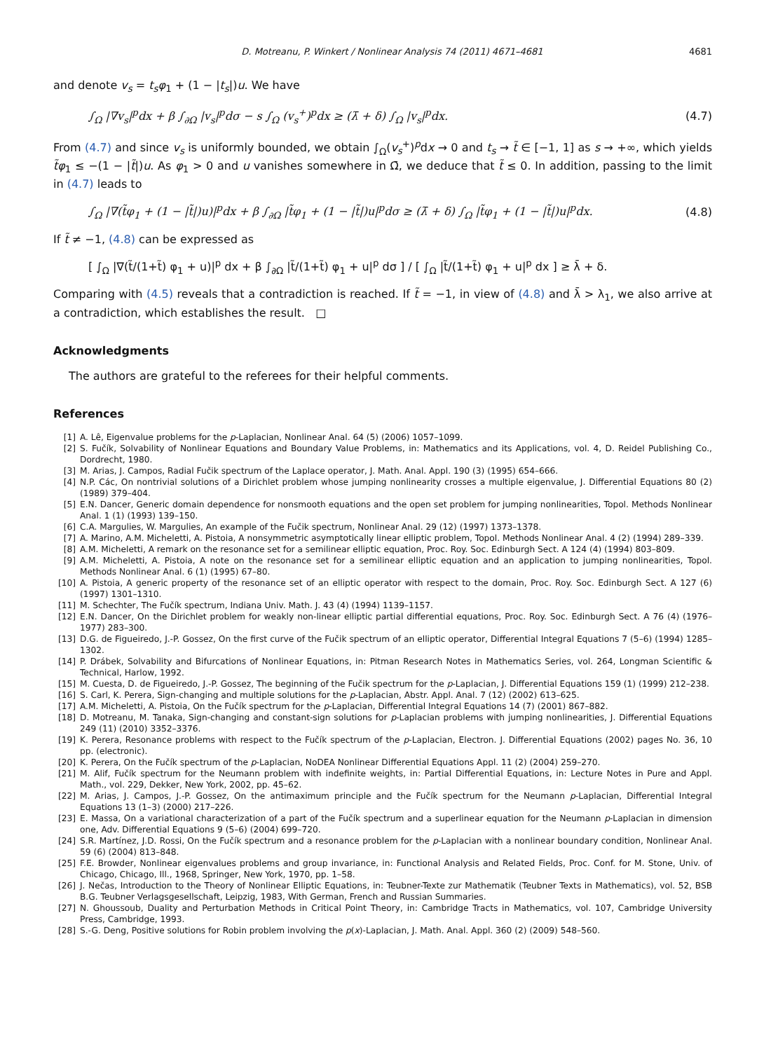D. Motreanu, P. Winkert / Nonlinear Analysis 74 (2011) 4671–4681 4681
and denote v<sub>s</sub> = t<sub>s</sub>φ<sub>1</sub> + (1 − |t<sub>s</sub>|)u. We have
∫<sub>Ω</sub> |∇v<sub>s</sub>|<sup>p</sup>dx + β ∫<sub>∂Ω</sub> |v<sub>s</sub>|<sup>p</sup>dσ − s ∫<sub>Ω</sub> (v<sub>s</sub><sup>+</sup>)<sup>p</sup>dx ≥ (λ̄ + δ) ∫<sub>Ω</sub> |v<sub>s</sub>|<sup>p</sup>dx. (4.7)
From (4.7) and since v<sub>s</sub> is uniformly bounded, we obtain ∫<sub>Ω</sub>(v<sub>s</sub><sup>+</sup>)<sup>p</sup>dx → 0 and t<sub>s</sub> → t̃ ∈ [−1, 1] as s → +∞, which yields t̃φ<sub>1</sub> ≤ −(1 − |t̃|)u. As φ<sub>1</sub> > 0 and u vanishes somewhere in Ω̄, we deduce that t̃ ≤ 0. In addition, passing to the limit in (4.7) leads to
∫<sub>Ω</sub> |∇(t̃φ<sub>1</sub> + (1 − |t̃|)u)|<sup>p</sup>dx + β ∫<sub>∂Ω</sub> |t̃φ<sub>1</sub> + (1 − |t̃|)u|<sup>p</sup>dσ ≥ (λ̄ + δ) ∫<sub>Ω</sub> |t̃φ<sub>1</sub> + (1 − |t̃|)u|<sup>p</sup>dx. (4.8)
If t̃ ≠ −1, (4.8) can be expressed as
[ ∫<sub>Ω</sub> |∇(t̃/(1+t̃) φ<sub>1</sub> + u)|<sup>p</sup> dx + β ∫<sub>∂Ω</sub> |t̃/(1+t̃) φ<sub>1</sub> + u|<sup>p</sup> dσ ] / [ ∫<sub>Ω</sub> |t̃/(1+t̃) φ<sub>1</sub> + u|<sup>p</sup> dx ] ≥ λ̄ + δ.
Comparing with (4.5) reveals that a contradiction is reached. If t̃ = −1, in view of (4.8) and λ̄ > λ<sub>1</sub>, we also arrive at a contradiction, which establishes the result. □
Acknowledgments
The authors are grateful to the referees for their helpful comments.
References
[1] A. Lê, Eigenvalue problems for the p-Laplacian, Nonlinear Anal. 64 (5) (2006) 1057–1099.
[2] S. Fučík, Solvability of Nonlinear Equations and Boundary Value Problems, in: Mathematics and its Applications, vol. 4, D. Reidel Publishing Co., Dordrecht, 1980.
[3] M. Arias, J. Campos, Radial Fučik spectrum of the Laplace operator, J. Math. Anal. Appl. 190 (3) (1995) 654–666.
[4] N.P. Các, On nontrivial solutions of a Dirichlet problem whose jumping nonlinearity crosses a multiple eigenvalue, J. Differential Equations 80 (2) (1989) 379–404.
[5] E.N. Dancer, Generic domain dependence for nonsmooth equations and the open set problem for jumping nonlinearities, Topol. Methods Nonlinear Anal. 1 (1) (1993) 139–150.
[6] C.A. Margulies, W. Margulies, An example of the Fučik spectrum, Nonlinear Anal. 29 (12) (1997) 1373–1378.
[7] A. Marino, A.M. Micheletti, A. Pistoia, A nonsymmetric asymptotically linear elliptic problem, Topol. Methods Nonlinear Anal. 4 (2) (1994) 289–339.
[8] A.M. Micheletti, A remark on the resonance set for a semilinear elliptic equation, Proc. Roy. Soc. Edinburgh Sect. A 124 (4) (1994) 803–809.
[9] A.M. Micheletti, A. Pistoia, A note on the resonance set for a semilinear elliptic equation and an application to jumping nonlinearities, Topol. Methods Nonlinear Anal. 6 (1) (1995) 67–80.
[10] A. Pistoia, A generic property of the resonance set of an elliptic operator with respect to the domain, Proc. Roy. Soc. Edinburgh Sect. A 127 (6) (1997) 1301–1310.
[11] M. Schechter, The Fučík spectrum, Indiana Univ. Math. J. 43 (4) (1994) 1139–1157.
[12] E.N. Dancer, On the Dirichlet problem for weakly non-linear elliptic partial differential equations, Proc. Roy. Soc. Edinburgh Sect. A 76 (4) (1976–1977) 283–300.
[13] D.G. de Figueiredo, J.-P. Gossez, On the first curve of the Fučik spectrum of an elliptic operator, Differential Integral Equations 7 (5–6) (1994) 1285–1302.
[14] P. Drábek, Solvability and Bifurcations of Nonlinear Equations, in: Pitman Research Notes in Mathematics Series, vol. 264, Longman Scientific & Technical, Harlow, 1992.
[15] M. Cuesta, D. de Figueiredo, J.-P. Gossez, The beginning of the Fučik spectrum for the p-Laplacian, J. Differential Equations 159 (1) (1999) 212–238.
[16] S. Carl, K. Perera, Sign-changing and multiple solutions for the p-Laplacian, Abstr. Appl. Anal. 7 (12) (2002) 613–625.
[17] A.M. Micheletti, A. Pistoia, On the Fučík spectrum for the p-Laplacian, Differential Integral Equations 14 (7) (2001) 867–882.
[18] D. Motreanu, M. Tanaka, Sign-changing and constant-sign solutions for p-Laplacian problems with jumping nonlinearities, J. Differential Equations 249 (11) (2010) 3352–3376.
[19] K. Perera, Resonance problems with respect to the Fučík spectrum of the p-Laplacian, Electron. J. Differential Equations (2002) pages No. 36, 10 pp. (electronic).
[20] K. Perera, On the Fučík spectrum of the p-Laplacian, NoDEA Nonlinear Differential Equations Appl. 11 (2) (2004) 259–270.
[21] M. Alif, Fučík spectrum for the Neumann problem with indefinite weights, in: Partial Differential Equations, in: Lecture Notes in Pure and Appl. Math., vol. 229, Dekker, New York, 2002, pp. 45–62.
[22] M. Arias, J. Campos, J.-P. Gossez, On the antimaximum principle and the Fučík spectrum for the Neumann p-Laplacian, Differential Integral Equations 13 (1–3) (2000) 217–226.
[23] E. Massa, On a variational characterization of a part of the Fučík spectrum and a superlinear equation for the Neumann p-Laplacian in dimension one, Adv. Differential Equations 9 (5–6) (2004) 699–720.
[24] S.R. Martínez, J.D. Rossi, On the Fučík spectrum and a resonance problem for the p-Laplacian with a nonlinear boundary condition, Nonlinear Anal. 59 (6) (2004) 813–848.
[25] F.E. Browder, Nonlinear eigenvalues problems and group invariance, in: Functional Analysis and Related Fields, Proc. Conf. for M. Stone, Univ. of Chicago, Chicago, Ill., 1968, Springer, New York, 1970, pp. 1–58.
[26] J. Nečas, Introduction to the Theory of Nonlinear Elliptic Equations, in: Teubner-Texte zur Mathematik (Teubner Texts in Mathematics), vol. 52, BSB B.G. Teubner Verlagsgesellschaft, Leipzig, 1983, With German, French and Russian Summaries.
[27] N. Ghoussoub, Duality and Perturbation Methods in Critical Point Theory, in: Cambridge Tracts in Mathematics, vol. 107, Cambridge University Press, Cambridge, 1993.
[28] S.-G. Deng, Positive solutions for Robin problem involving the p(x)-Laplacian, J. Math. Anal. Appl. 360 (2) (2009) 548–560.